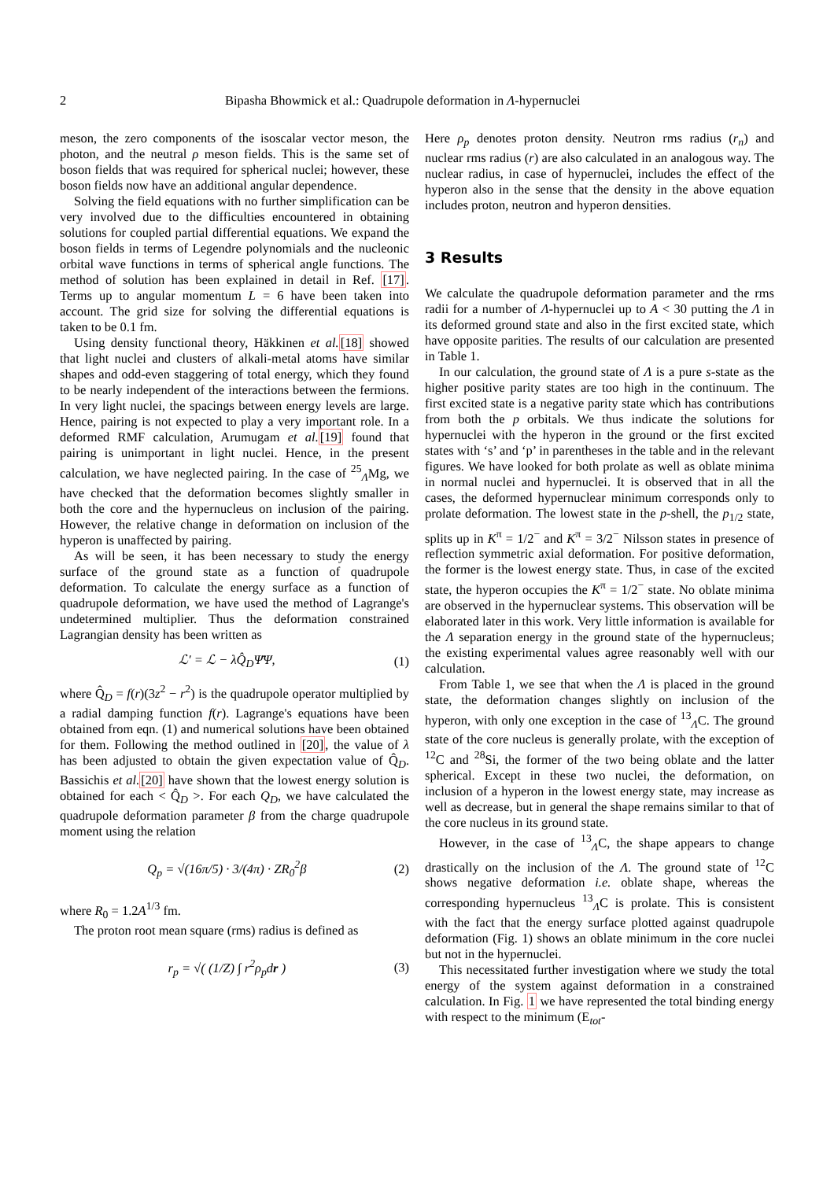2 Bipasha Bhowmick et al.: Quadrupole deformation in Λ-hypernuclei
meson, the zero components of the isoscalar vector meson, the photon, and the neutral ρ meson fields. This is the same set of boson fields that was required for spherical nuclei; however, these boson fields now have an additional angular dependence.
Solving the field equations with no further simplification can be very involved due to the difficulties encountered in obtaining solutions for coupled partial differential equations. We expand the boson fields in terms of Legendre polynomials and the nucleonic orbital wave functions in terms of spherical angle functions. The method of solution has been explained in detail in Ref. [17]. Terms up to angular momentum L = 6 have been taken into account. The grid size for solving the differential equations is taken to be 0.1 fm.
Using density functional theory, Häkkinen et al.[18] showed that light nuclei and clusters of alkali-metal atoms have similar shapes and odd-even staggering of total energy, which they found to be nearly independent of the interactions between the fermions. In very light nuclei, the spacings between energy levels are large. Hence, pairing is not expected to play a very important role. In a deformed RMF calculation, Arumugam et al.[19] found that pairing is unimportant in light nuclei. Hence, in the present calculation, we have neglected pairing. In the case of <sup>25</sup><sub>Λ</sub>Mg, we have checked that the deformation becomes slightly smaller in both the core and the hypernucleus on inclusion of the pairing. However, the relative change in deformation on inclusion of the hyperon is unaffected by pairing.
As will be seen, it has been necessary to study the energy surface of the ground state as a function of quadrupole deformation. To calculate the energy surface as a function of quadrupole deformation, we have used the method of Lagrange's undetermined multiplier. Thus the deformation constrained Lagrangian density has been written as
ℒ′ = ℒ − λQ̂<sub>D</sub>Ψ̄Ψ, (1)
where Q̂<sub>D</sub> = f(r)(3z<sup>2</sup> − r<sup>2</sup>) is the quadrupole operator multiplied by a radial damping function f(r). Lagrange's equations have been obtained from eqn. (1) and numerical solutions have been obtained for them. Following the method outlined in [20], the value of λ has been adjusted to obtain the given expectation value of Q̂<sub>D</sub>. Bassichis et al.[20] have shown that the lowest energy solution is obtained for each < Q̂<sub>D</sub> >. For each Q<sub>D</sub>, we have calculated the quadrupole deformation parameter β from the charge quadrupole moment using the relation
Q<sub>p</sub> = √(16π/5) · 3/(4π) · ZR<sub>0</sub><sup>2</sup>β (2)
where R<sub>0</sub> = 1.2A<sup>1/3</sup> fm.
The proton root mean square (rms) radius is defined as
r<sub>p</sub> = √( (1/Z) ∫ r<sup>2</sup>ρ<sub>p</sub>dr ) (3)
Here ρ<sub>p</sub> denotes proton density. Neutron rms radius (r<sub>n</sub>) and nuclear rms radius (r) are also calculated in an analogous way. The nuclear radius, in case of hypernuclei, includes the effect of the hyperon also in the sense that the density in the above equation includes proton, neutron and hyperon densities.
3 Results
We calculate the quadrupole deformation parameter and the rms radii for a number of Λ-hypernuclei up to A < 30 putting the Λ in its deformed ground state and also in the first excited state, which have opposite parities. The results of our calculation are presented in Table 1.
In our calculation, the ground state of Λ is a pure s-state as the higher positive parity states are too high in the continuum. The first excited state is a negative parity state which has contributions from both the p orbitals. We thus indicate the solutions for hypernuclei with the hyperon in the ground or the first excited states with ‘s’ and ‘p’ in parentheses in the table and in the relevant figures. We have looked for both prolate as well as oblate minima in normal nuclei and hypernuclei. It is observed that in all the cases, the deformed hypernuclear minimum corresponds only to prolate deformation. The lowest state in the p-shell, the p<sub>1/2</sub> state, splits up in K<sup>π</sup> = 1/2<sup>−</sup> and K<sup>π</sup> = 3/2<sup>−</sup> Nilsson states in presence of reflection symmetric axial deformation. For positive deformation, the former is the lowest energy state. Thus, in case of the excited state, the hyperon occupies the K<sup>π</sup> = 1/2<sup>−</sup> state. No oblate minima are observed in the hypernuclear systems. This observation will be elaborated later in this work. Very little information is available for the Λ separation energy in the ground state of the hypernucleus; the existing experimental values agree reasonably well with our calculation.
From Table 1, we see that when the Λ is placed in the ground state, the deformation changes slightly on inclusion of the hyperon, with only one exception in the case of <sup>13</sup><sub>Λ</sub>C. The ground state of the core nucleus is generally prolate, with the exception of <sup>12</sup>C and <sup>28</sup>Si, the former of the two being oblate and the latter spherical. Except in these two nuclei, the deformation, on inclusion of a hyperon in the lowest energy state, may increase as well as decrease, but in general the shape remains similar to that of the core nucleus in its ground state.
However, in the case of <sup>13</sup><sub>Λ</sub>C, the shape appears to change drastically on the inclusion of the Λ. The ground state of <sup>12</sup>C shows negative deformation i.e. oblate shape, whereas the corresponding hypernucleus <sup>13</sup><sub>Λ</sub>C is prolate. This is consistent with the fact that the energy surface plotted against quadrupole deformation (Fig. 1) shows an oblate minimum in the core nuclei but not in the hypernuclei.
This necessitated further investigation where we study the total energy of the system against deformation in a constrained calculation. In Fig. 1 we have represented the total binding energy with respect to the minimum (E<sub>tot</sub>-